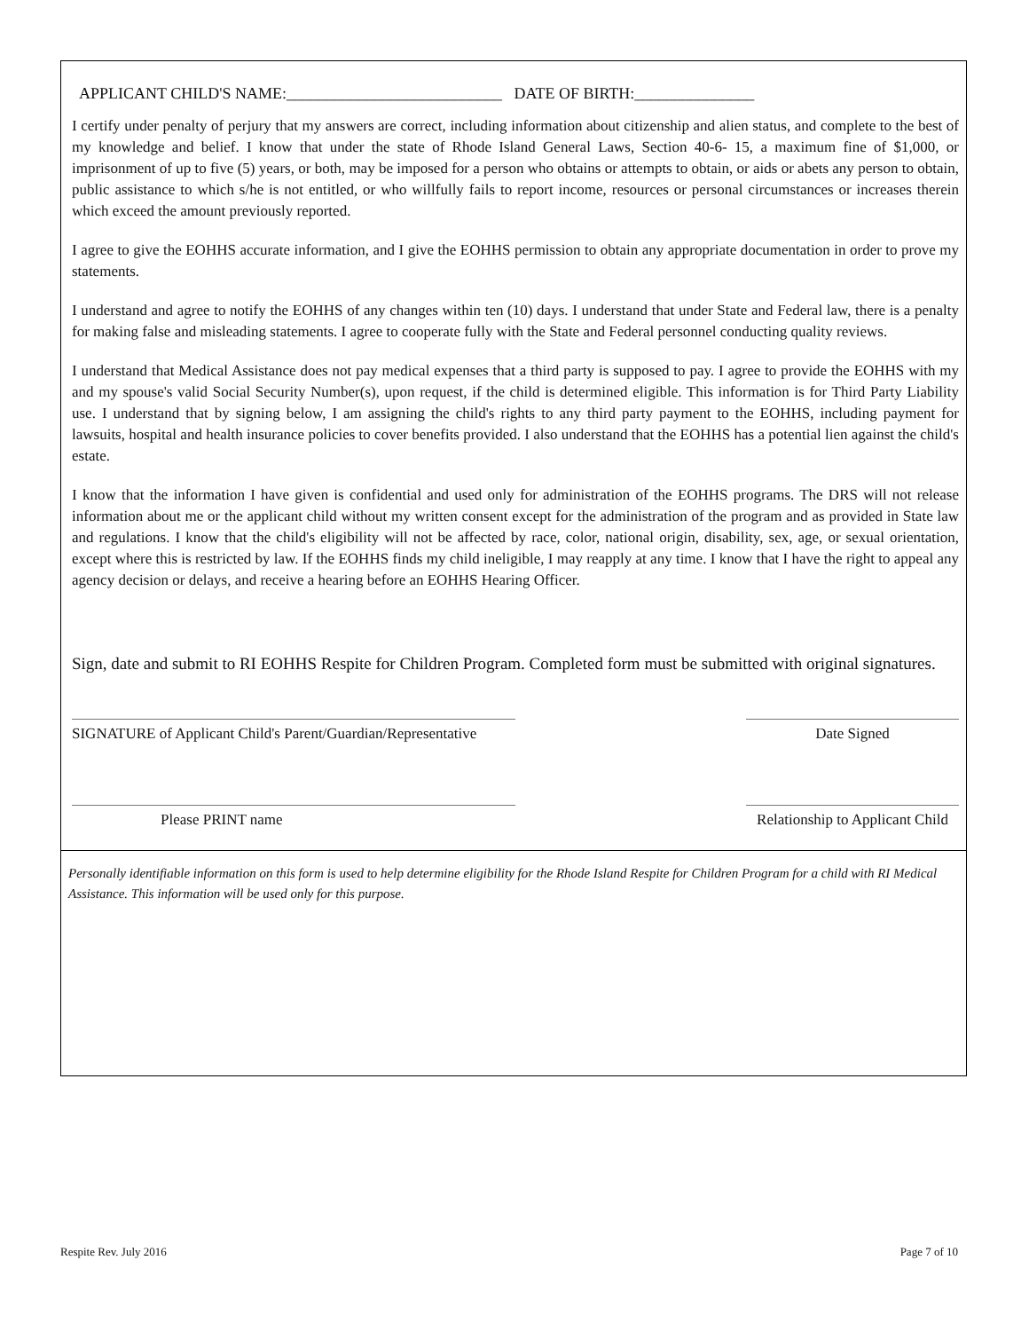APPLICANT CHILD'S NAME:___________________________ DATE OF BIRTH:_______________
I certify under penalty of perjury that my answers are correct, including information about citizenship and alien status, and complete to the best of my knowledge and belief. I know that under the state of Rhode Island General Laws, Section 40-6- 15, a maximum fine of $1,000, or imprisonment of up to five (5) years, or both, may be imposed for a person who obtains or attempts to obtain, or aids or abets any person to obtain, public assistance to which s/he is not entitled, or who willfully fails to report income, resources or personal circumstances or increases therein which exceed the amount previously reported.
I agree to give the EOHHS accurate information, and I give the EOHHS permission to obtain any appropriate documentation in order to prove my statements.
I understand and agree to notify the EOHHS of any changes within ten (10) days. I understand that under State and Federal law, there is a penalty for making false and misleading statements. I agree to cooperate fully with the State and Federal personnel conducting quality reviews.
I understand that Medical Assistance does not pay medical expenses that a third party is supposed to pay. I agree to provide the EOHHS with my and my spouse's valid Social Security Number(s), upon request, if the child is determined eligible. This information is for Third Party Liability use. I understand that by signing below, I am assigning the child's rights to any third party payment to the EOHHS, including payment for lawsuits, hospital and health insurance policies to cover benefits provided. I also understand that the EOHHS has a potential lien against the child's estate.
I know that the information I have given is confidential and used only for administration of the EOHHS programs. The DRS will not release information about me or the applicant child without my written consent except for the administration of the program and as provided in State law and regulations. I know that the child's eligibility will not be affected by race, color, national origin, disability, sex, age, or sexual orientation, except where this is restricted by law. If the EOHHS finds my child ineligible, I may reapply at any time. I know that I have the right to appeal any agency decision or delays, and receive a hearing before an EOHHS Hearing Officer.
Sign, date and submit to RI EOHHS Respite for Children Program. Completed form must be submitted with original signatures.
SIGNATURE of Applicant Child's Parent/Guardian/Representative
Date Signed
Please PRINT name Relationship to Applicant Child
Personally identifiable information on this form is used to help determine eligibility for the Rhode Island Respite for Children Program for a child with RI Medical Assistance. This information will be used only for this purpose.
Respite Rev. July 2016 Page 7 of 10